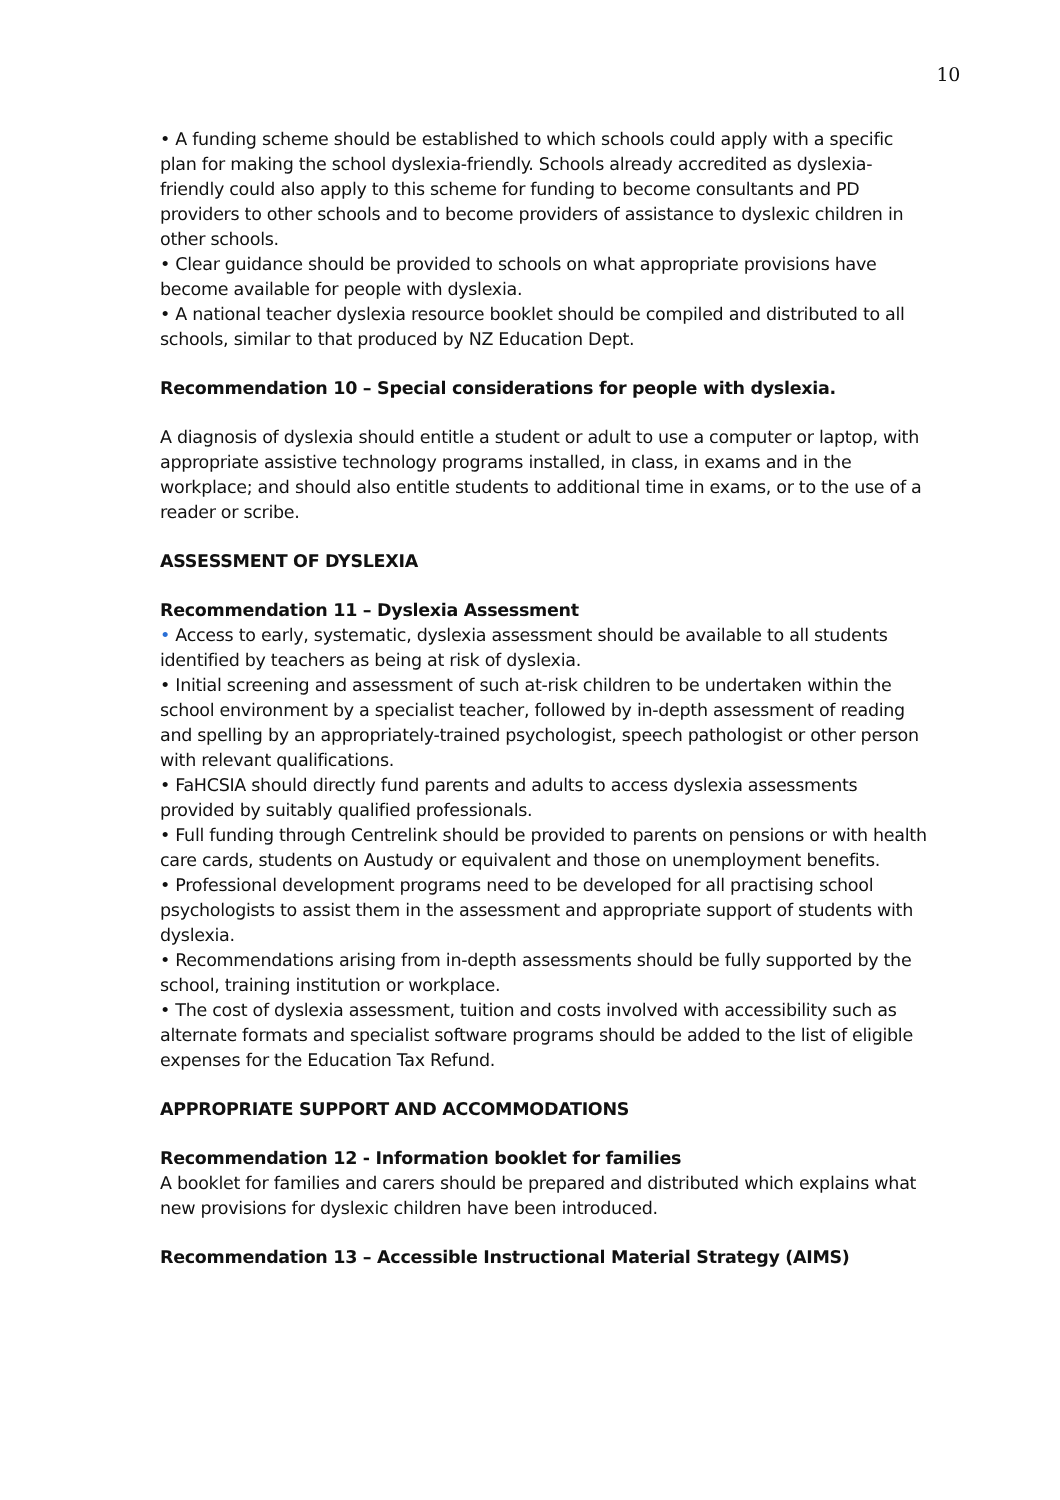10
• A funding scheme should be established to which schools could apply with a specific plan for making the school dyslexia-friendly. Schools already accredited as dyslexia-friendly could also apply to this scheme for funding to become consultants and PD providers to other schools and to become providers of assistance to dyslexic children in other schools.
• Clear guidance should be provided to schools on what appropriate provisions have become available for people with dyslexia.
• A national teacher dyslexia resource booklet should be compiled and distributed to all schools, similar to that produced by NZ Education Dept.
Recommendation 10 – Special considerations for people with dyslexia.
A diagnosis of dyslexia should entitle a student or adult to use a computer or laptop, with appropriate assistive technology programs installed, in class, in exams and in the workplace; and should also entitle students to additional time in exams, or to the use of a reader or scribe.
ASSESSMENT OF DYSLEXIA
Recommendation 11 – Dyslexia Assessment
• Access to early, systematic, dyslexia assessment should be available to all students identified by teachers as being at risk of dyslexia.
• Initial screening and assessment of such at-risk children to be undertaken within the school environment by a specialist teacher, followed by in-depth assessment of reading and spelling by an appropriately-trained psychologist, speech pathologist or other person with relevant qualifications.
• FaHCSIA should directly fund parents and adults to access dyslexia assessments provided by suitably qualified professionals.
• Full funding through Centrelink should be provided to parents on pensions or with health care cards, students on Austudy or equivalent and those on unemployment benefits.
• Professional development programs need to be developed for all practising school psychologists to assist them in the assessment and appropriate support of students with dyslexia.
• Recommendations arising from in-depth assessments should be fully supported by the school, training institution or workplace.
• The cost of dyslexia assessment, tuition and costs involved with accessibility such as alternate formats and specialist software programs should be added to the list of eligible expenses for the Education Tax Refund.
APPROPRIATE SUPPORT AND ACCOMMODATIONS
Recommendation 12 - Information booklet for families
A booklet for families and carers should be prepared and distributed which explains what new provisions for dyslexic children have been introduced.
Recommendation 13 – Accessible Instructional Material Strategy (AIMS)